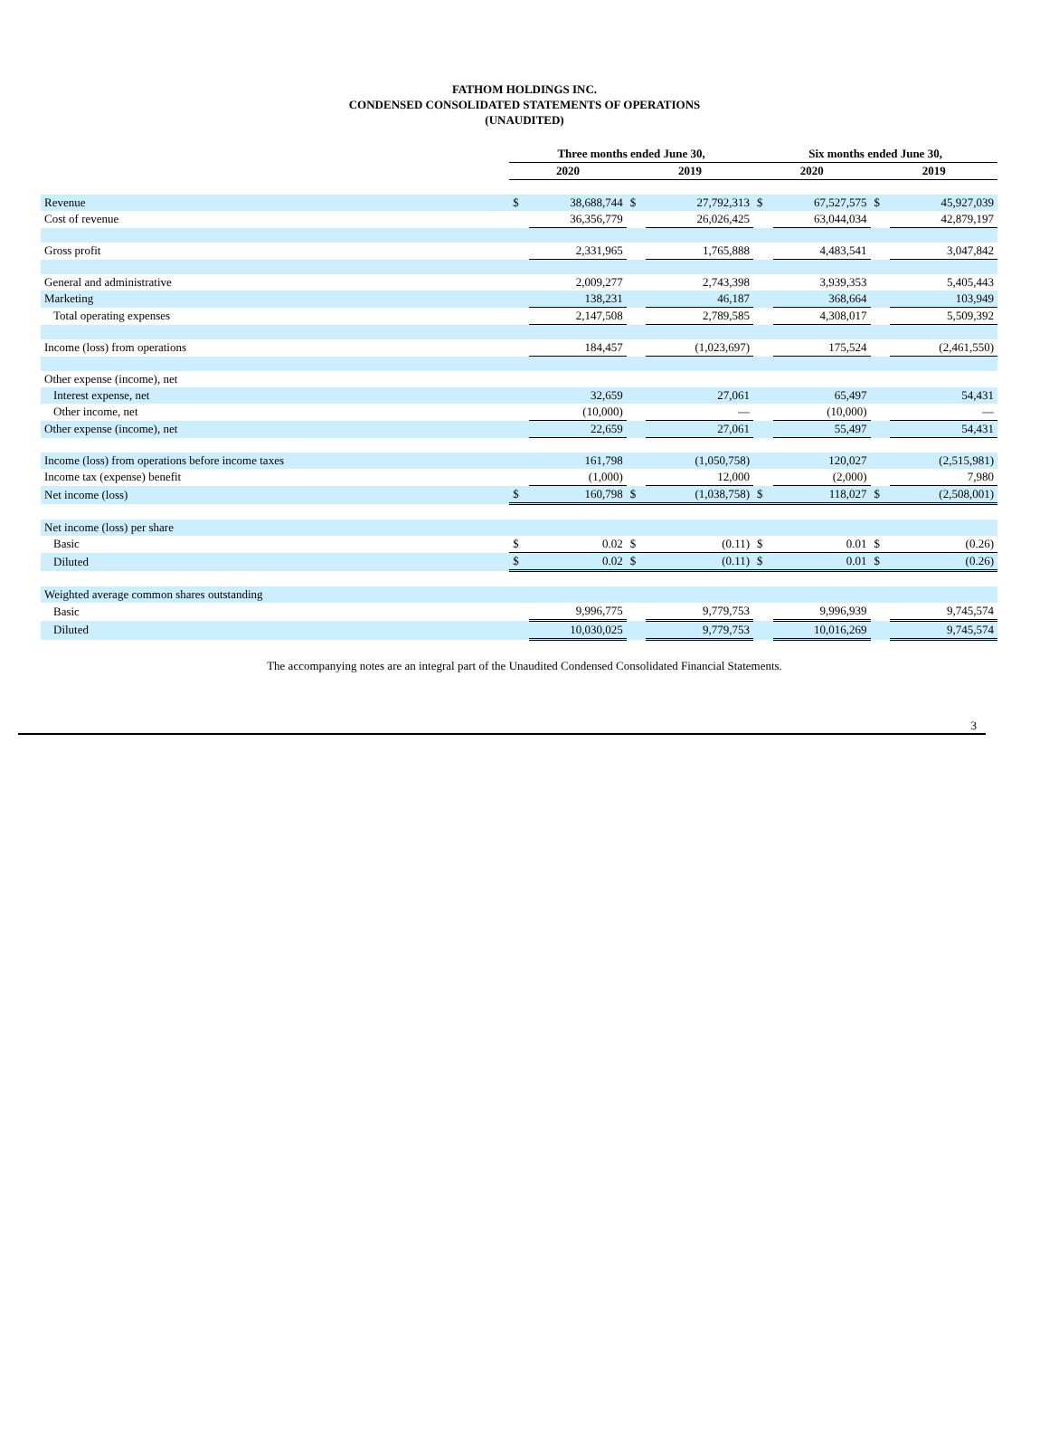FATHOM HOLDINGS INC.
CONDENSED CONSOLIDATED STATEMENTS OF OPERATIONS
(UNAUDITED)
| | Three months ended June 30, | | | | Six months ended June 30, | | | |
| --- | --- | --- | --- | --- | --- | --- | --- | --- |
| | 2020 | | 2019 | | 2020 | | 2019 | |
| Revenue | $ | 38,688,744 | $ | 27,792,313 | $ | 67,527,575 | $ | 45,927,039 |
| Cost of revenue | | 36,356,779 | | 26,026,425 | | 63,044,034 | | 42,879,197 |
| Gross profit | | 2,331,965 | | 1,765,888 | | 4,483,541 | | 3,047,842 |
| General and administrative | | 2,009,277 | | 2,743,398 | | 3,939,353 | | 5,405,443 |
| Marketing | | 138,231 | | 46,187 | | 368,664 | | 103,949 |
| Total operating expenses | | 2,147,508 | | 2,789,585 | | 4,308,017 | | 5,509,392 |
| Income (loss) from operations | | 184,457 | | (1,023,697) | | 175,524 | | (2,461,550) |
| Other expense (income), net | | | | | | | | |
| Interest expense, net | | 32,659 | | 27,061 | | 65,497 | | 54,431 |
| Other income, net | | (10,000) | | — | | (10,000) | | — |
| Other expense (income), net | | 22,659 | | 27,061 | | 55,497 | | 54,431 |
| Income (loss) from operations before income taxes | | 161,798 | | (1,050,758) | | 120,027 | | (2,515,981) |
| Income tax (expense) benefit | | (1,000) | | 12,000 | | (2,000) | | 7,980 |
| Net income (loss) | $ | 160,798 | $ | (1,038,758) | $ | 118,027 | $ | (2,508,001) |
| Net income (loss) per share | | | | | | | | |
| Basic | $ | 0.02 | $ | (0.11) | $ | 0.01 | $ | (0.26) |
| Diluted | $ | 0.02 | $ | (0.11) | $ | 0.01 | $ | (0.26) |
| Weighted average common shares outstanding | | | | | | | | |
| Basic | | 9,996,775 | | 9,779,753 | | 9,996,939 | | 9,745,574 |
| Diluted | | 10,030,025 | | 9,779,753 | | 10,016,269 | | 9,745,574 |
The accompanying notes are an integral part of the Unaudited Condensed Consolidated Financial Statements.
3